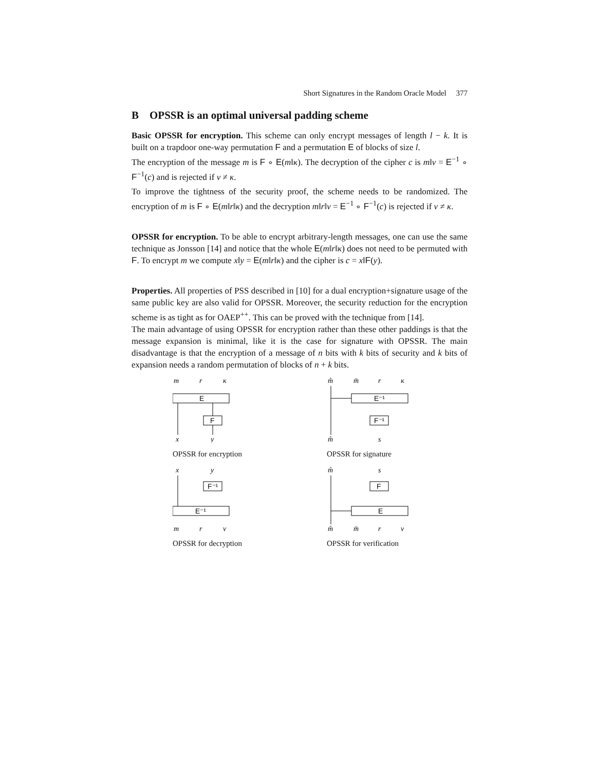Short Signatures in the Random Oracle Model 377
B OPSSR is an optimal universal padding scheme
Basic OPSSR for encryption. This scheme can only encrypt messages of length l − k. It is built on a trapdoor one-way permutation F and a permutation E of blocks of size l.
The encryption of the message m is F ∘ E(m‖κ). The decryption of the cipher c is m‖v = E<sup>−1</sup> ∘ F<sup>−1</sup>(c) and is rejected if v ≠ κ.
To improve the tightness of the security proof, the scheme needs to be randomized. The encryption of m is F ∘ E(m‖r‖κ) and the decryption m‖r‖v = E<sup>−1</sup> ∘ F<sup>−1</sup>(c) is rejected if v ≠ κ.
OPSSR for encryption. To be able to encrypt arbitrary-length messages, one can use the same technique as Jonsson [14] and notice that the whole E(m‖r‖κ) does not need to be permuted with F. To encrypt m we compute x‖y = E(m‖r‖κ) and the cipher is c = x‖F(y).
Properties. All properties of PSS described in [10] for a dual encryption+signature usage of the same public key are also valid for OPSSR. Moreover, the security reduction for the encryption scheme is as tight as for OAEP<sup>++</sup>. This can be proved with the technique from [14].
The main advantage of using OPSSR for encryption rather than these other paddings is that the message expansion is minimal, like it is the case for signature with OPSSR. The main disadvantage is that the encryption of a message of n bits with k bits of security and k bits of expansion needs a random permutation of blocks of n + k bits.
m
r
κ
E
F
x
y
OPSSR for encryption
m̂
m̄
r
κ
E⁻¹
F⁻¹
m̂
s
OPSSR for signature
x
y
F⁻¹
E⁻¹
m
r
v
OPSSR for decryption
m̂
s
F
E
m̂
m̄
r
v
OPSSR for verification